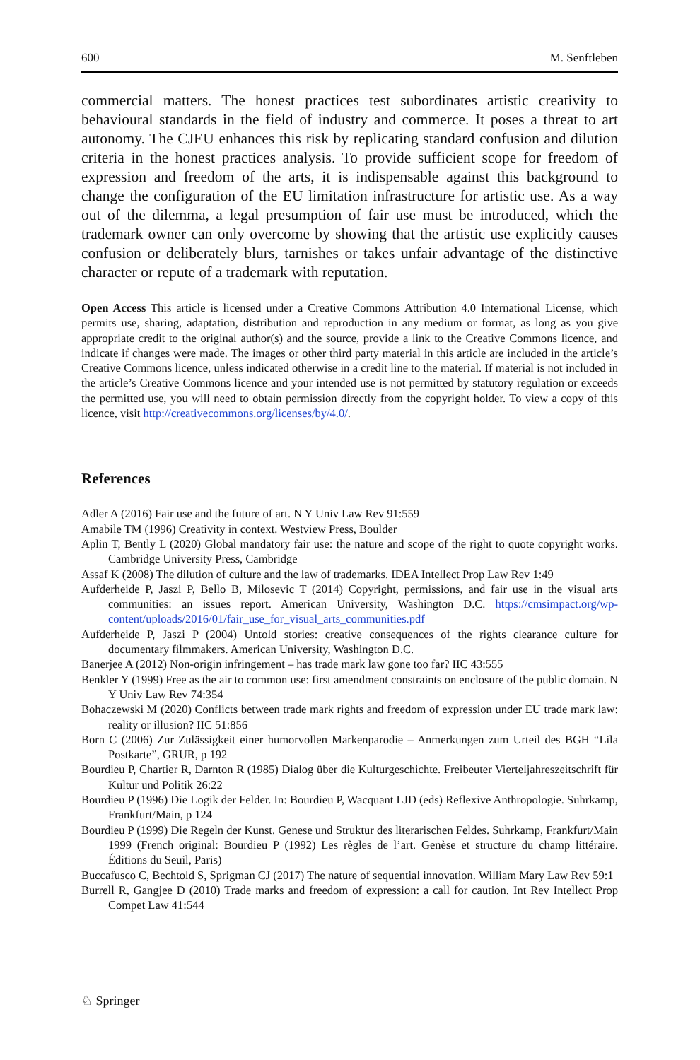600 M. Senftleben
commercial matters. The honest practices test subordinates artistic creativity to behavioural standards in the field of industry and commerce. It poses a threat to art autonomy. The CJEU enhances this risk by replicating standard confusion and dilution criteria in the honest practices analysis. To provide sufficient scope for freedom of expression and freedom of the arts, it is indispensable against this background to change the configuration of the EU limitation infrastructure for artistic use. As a way out of the dilemma, a legal presumption of fair use must be introduced, which the trademark owner can only overcome by showing that the artistic use explicitly causes confusion or deliberately blurs, tarnishes or takes unfair advantage of the distinctive character or repute of a trademark with reputation.
Open Access This article is licensed under a Creative Commons Attribution 4.0 International License, which permits use, sharing, adaptation, distribution and reproduction in any medium or format, as long as you give appropriate credit to the original author(s) and the source, provide a link to the Creative Commons licence, and indicate if changes were made. The images or other third party material in this article are included in the article’s Creative Commons licence, unless indicated otherwise in a credit line to the material. If material is not included in the article’s Creative Commons licence and your intended use is not permitted by statutory regulation or exceeds the permitted use, you will need to obtain permission directly from the copyright holder. To view a copy of this licence, visit http://creativecommons.org/licenses/by/4.0/.
References
Adler A (2016) Fair use and the future of art. N Y Univ Law Rev 91:559
Amabile TM (1996) Creativity in context. Westview Press, Boulder
Aplin T, Bently L (2020) Global mandatory fair use: the nature and scope of the right to quote copyright works. Cambridge University Press, Cambridge
Assaf K (2008) The dilution of culture and the law of trademarks. IDEA Intellect Prop Law Rev 1:49
Aufderheide P, Jaszi P, Bello B, Milosevic T (2014) Copyright, permissions, and fair use in the visual arts communities: an issues report. American University, Washington D.C. https://cmsimpact.org/wp-content/uploads/2016/01/fair_use_for_visual_arts_communities.pdf
Aufderheide P, Jaszi P (2004) Untold stories: creative consequences of the rights clearance culture for documentary filmmakers. American University, Washington D.C.
Banerjee A (2012) Non-origin infringement – has trade mark law gone too far? IIC 43:555
Benkler Y (1999) Free as the air to common use: first amendment constraints on enclosure of the public domain. N Y Univ Law Rev 74:354
Bohaczewski M (2020) Conflicts between trade mark rights and freedom of expression under EU trade mark law: reality or illusion? IIC 51:856
Born C (2006) Zur Zulässigkeit einer humorvollen Markenparodie – Anmerkungen zum Urteil des BGH “Lila Postkarte”, GRUR, p 192
Bourdieu P, Chartier R, Darnton R (1985) Dialog über die Kulturgeschichte. Freibeuter Vierteljahreszeitschrift für Kultur und Politik 26:22
Bourdieu P (1996) Die Logik der Felder. In: Bourdieu P, Wacquant LJD (eds) Reflexive Anthropologie. Suhrkamp, Frankfurt/Main, p 124
Bourdieu P (1999) Die Regeln der Kunst. Genese und Struktur des literarischen Feldes. Suhrkamp, Frankfurt/Main 1999 (French original: Bourdieu P (1992) Les règles de l’art. Genèse et structure du champ littéraire. Éditions du Seuil, Paris)
Buccafusco C, Bechtold S, Sprigman CJ (2017) The nature of sequential innovation. William Mary Law Rev 59:1
Burrell R, Gangjee D (2010) Trade marks and freedom of expression: a call for caution. Int Rev Intellect Prop Compet Law 41:544
♘ Springer